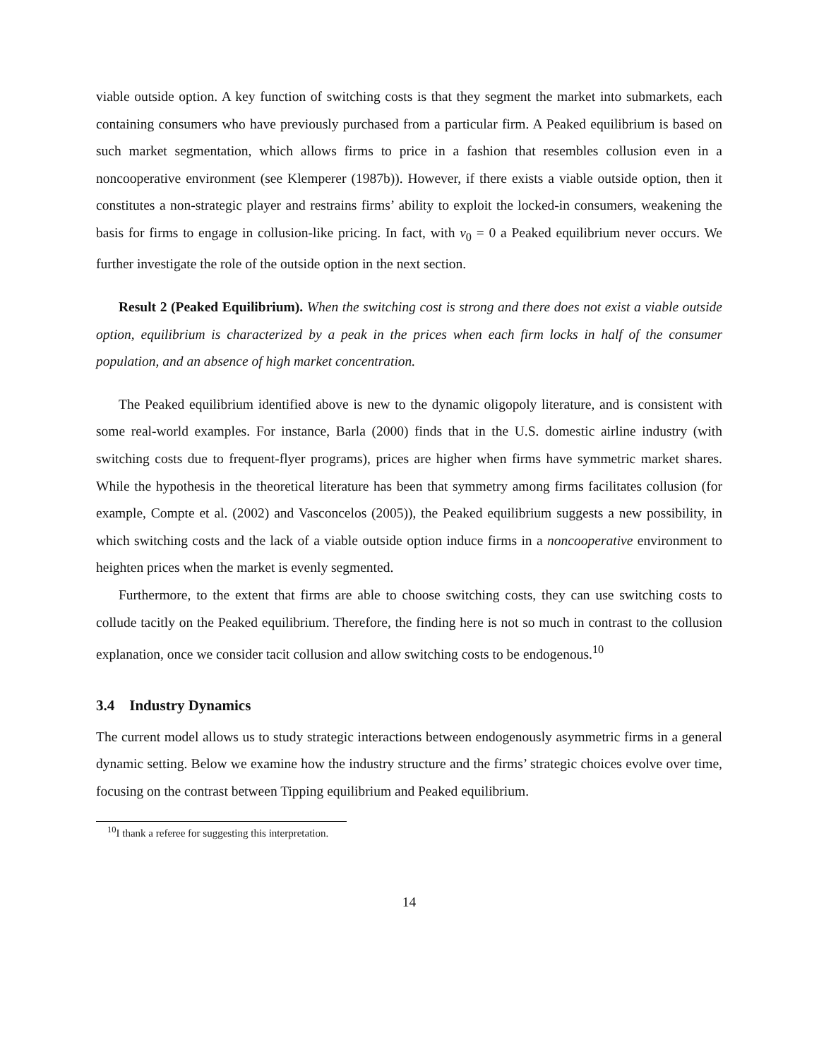viable outside option. A key function of switching costs is that they segment the market into submarkets, each containing consumers who have previously purchased from a particular firm. A Peaked equilibrium is based on such market segmentation, which allows firms to price in a fashion that resembles collusion even in a noncooperative environment (see Klemperer (1987b)). However, if there exists a viable outside option, then it constitutes a non-strategic player and restrains firms’ ability to exploit the locked-in consumers, weakening the basis for firms to engage in collusion-like pricing. In fact, with v<sub>0</sub> = 0 a Peaked equilibrium never occurs. We further investigate the role of the outside option in the next section.
Result 2 (Peaked Equilibrium). When the switching cost is strong and there does not exist a viable outside option, equilibrium is characterized by a peak in the prices when each firm locks in half of the consumer population, and an absence of high market concentration.
The Peaked equilibrium identified above is new to the dynamic oligopoly literature, and is consistent with some real-world examples. For instance, Barla (2000) finds that in the U.S. domestic airline industry (with switching costs due to frequent-flyer programs), prices are higher when firms have symmetric market shares. While the hypothesis in the theoretical literature has been that symmetry among firms facilitates collusion (for example, Compte et al. (2002) and Vasconcelos (2005)), the Peaked equilibrium suggests a new possibility, in which switching costs and the lack of a viable outside option induce firms in a noncooperative environment to heighten prices when the market is evenly segmented.
Furthermore, to the extent that firms are able to choose switching costs, they can use switching costs to collude tacitly on the Peaked equilibrium. Therefore, the finding here is not so much in contrast to the collusion explanation, once we consider tacit collusion and allow switching costs to be endogenous.<sup>10</sup>
3.4 Industry Dynamics
The current model allows us to study strategic interactions between endogenously asymmetric firms in a general dynamic setting. Below we examine how the industry structure and the firms’ strategic choices evolve over time, focusing on the contrast between Tipping equilibrium and Peaked equilibrium.
<sup>10</sup> I thank a referee for suggesting this interpretation.
14